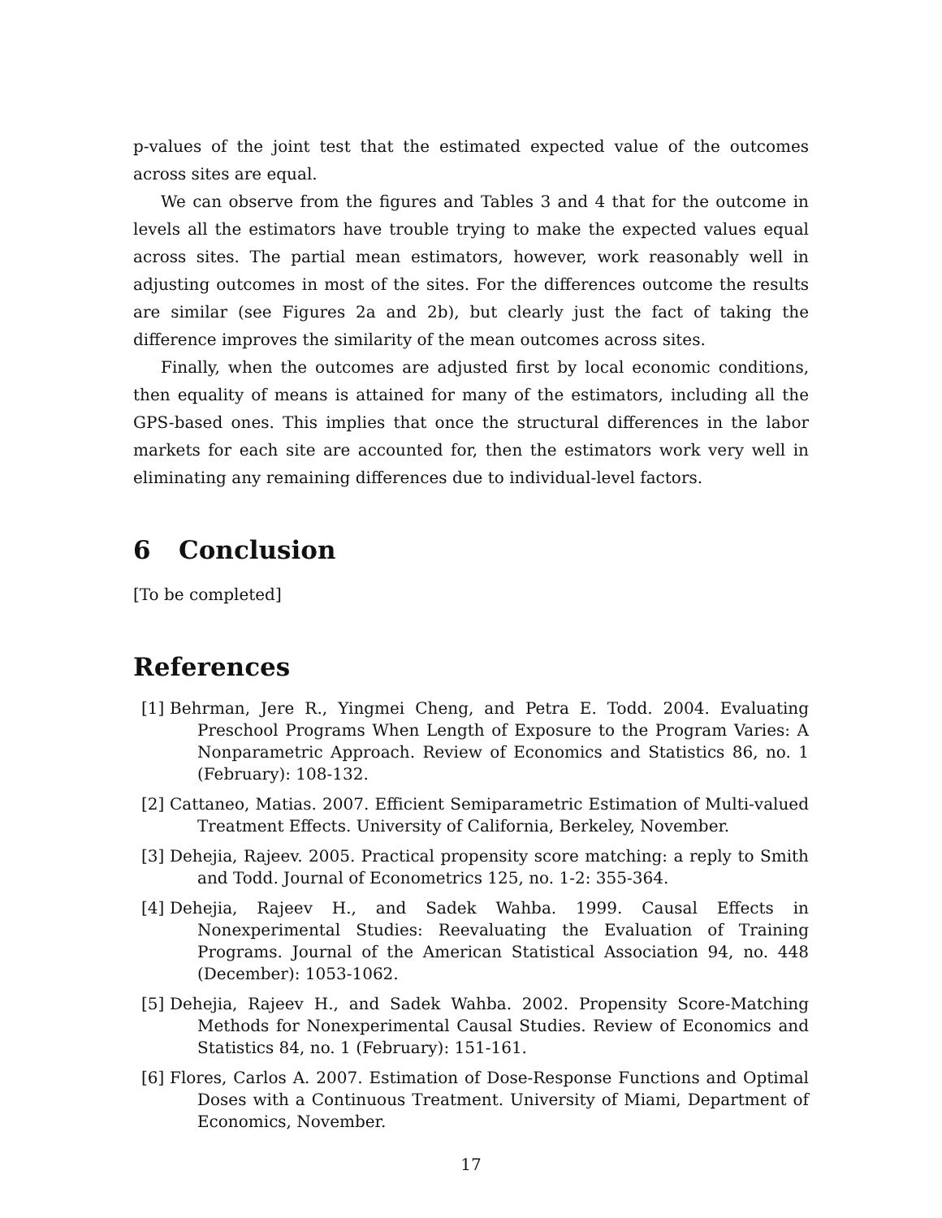p-values of the joint test that the estimated expected value of the outcomes across sites are equal.
We can observe from the figures and Tables 3 and 4 that for the outcome in levels all the estimators have trouble trying to make the expected values equal across sites. The partial mean estimators, however, work reasonably well in adjusting outcomes in most of the sites. For the differences outcome the results are similar (see Figures 2a and 2b), but clearly just the fact of taking the difference improves the similarity of the mean outcomes across sites.
Finally, when the outcomes are adjusted first by local economic conditions, then equality of means is attained for many of the estimators, including all the GPS-based ones. This implies that once the structural differences in the labor markets for each site are accounted for, then the estimators work very well in eliminating any remaining differences due to individual-level factors.
6 Conclusion
[To be completed]
References
[1] Behrman, Jere R., Yingmei Cheng, and Petra E. Todd. 2004. Evaluating Preschool Programs When Length of Exposure to the Program Varies: A Nonparametric Approach. Review of Economics and Statistics 86, no. 1 (February): 108-132.
[2] Cattaneo, Matias. 2007. Efficient Semiparametric Estimation of Multi-valued Treatment Effects. University of California, Berkeley, November.
[3] Dehejia, Rajeev. 2005. Practical propensity score matching: a reply to Smith and Todd. Journal of Econometrics 125, no. 1-2: 355-364.
[4] Dehejia, Rajeev H., and Sadek Wahba. 1999. Causal Effects in Nonexperimental Studies: Reevaluating the Evaluation of Training Programs. Journal of the American Statistical Association 94, no. 448 (December): 1053-1062.
[5] Dehejia, Rajeev H., and Sadek Wahba. 2002. Propensity Score-Matching Methods for Nonexperimental Causal Studies. Review of Economics and Statistics 84, no. 1 (February): 151-161.
[6] Flores, Carlos A. 2007. Estimation of Dose-Response Functions and Optimal Doses with a Continuous Treatment. University of Miami, Department of Economics, November.
17